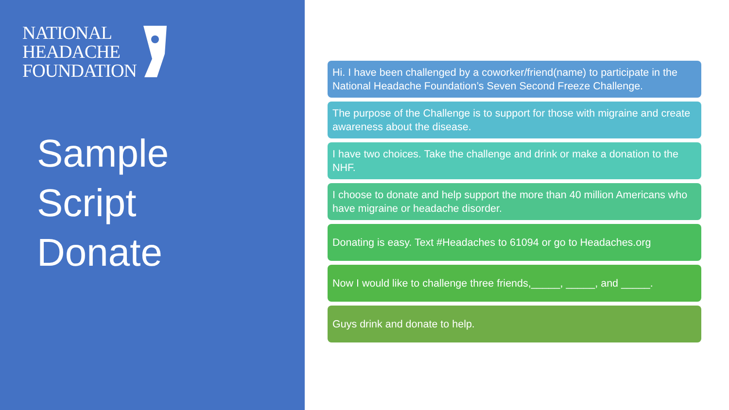NATIONAL
HEADACHE
FOUNDATION
Sample
Script
Donate
Hi. I have been challenged by a coworker/friend(name) to participate in the National Headache Foundation’s Seven Second Freeze Challenge.
The purpose of the Challenge is to support for those with migraine and create awareness about the disease.
I have two choices. Take the challenge and drink or make a donation to the NHF.
I choose to donate and help support the more than 40 million Americans who have migraine or headache disorder.
Donating is easy. Text #Headaches to 61094 or go to Headaches.org
Now I would like to challenge three friends,_____, _____, and _____.
Guys drink and donate to help.